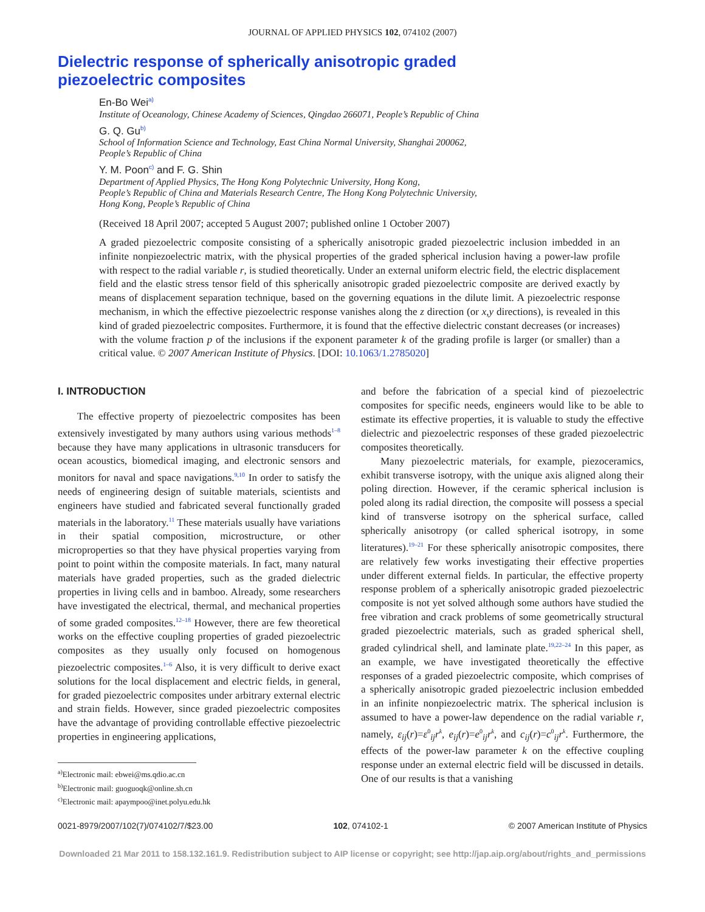JOURNAL OF APPLIED PHYSICS 102, 074102 (2007)
Dielectric response of spherically anisotropic graded
piezoelectric composites
En-Bo Wei<sup>a)</sup>
Institute of Oceanology, Chinese Academy of Sciences, Qingdao 266071, People’s Republic of China
G. Q. Gu<sup>b)</sup>
School of Information Science and Technology, East China Normal University, Shanghai 200062,
People’s Republic of China
Y. M. Poon<sup>c)</sup> and F. G. Shin
Department of Applied Physics, The Hong Kong Polytechnic University, Hong Kong,
People’s Republic of China and Materials Research Centre, The Hong Kong Polytechnic University,
Hong Kong, People’s Republic of China
(Received 18 April 2007; accepted 5 August 2007; published online 1 October 2007)
A graded piezoelectric composite consisting of a spherically anisotropic graded piezoelectric inclusion imbedded in an infinite nonpiezoelectric matrix, with the physical properties of the graded spherical inclusion having a power-law profile with respect to the radial variable r, is studied theoretically. Under an external uniform electric field, the electric displacement field and the elastic stress tensor field of this spherically anisotropic graded piezoelectric composite are derived exactly by means of displacement separation technique, based on the governing equations in the dilute limit. A piezoelectric response mechanism, in which the effective piezoelectric response vanishes along the z direction (or x,y directions), is revealed in this kind of graded piezoelectric composites. Furthermore, it is found that the effective dielectric constant decreases (or increases) with the volume fraction p of the inclusions if the exponent parameter k of the grading profile is larger (or smaller) than a critical value. © 2007 American Institute of Physics. [DOI: 10.1063/1.2785020]
I. INTRODUCTION
The effective property of piezoelectric composites has been extensively investigated by many authors using various methods<sup>1–8</sup> because they have many applications in ultrasonic transducers for ocean acoustics, biomedical imaging, and electronic sensors and monitors for naval and space navigations.<sup>9,10</sup> In order to satisfy the needs of engineering design of suitable materials, scientists and engineers have studied and fabricated several functionally graded materials in the laboratory.<sup>11</sup> These materials usually have variations in their spatial composition, microstructure, or other microproperties so that they have physical properties varying from point to point within the composite materials. In fact, many natural materials have graded properties, such as the graded dielectric properties in living cells and in bamboo. Already, some researchers have investigated the electrical, thermal, and mechanical properties of some graded composites.<sup>12–18</sup> However, there are few theoretical works on the effective coupling properties of graded piezoelectric composites as they usually only focused on homogenous piezoelectric composites.<sup>1–6</sup> Also, it is very difficult to derive exact solutions for the local displacement and electric fields, in general, for graded piezoelectric composites under arbitrary external electric and strain fields. However, since graded piezoelectric composites have the advantage of providing controllable effective piezoelectric properties in engineering applications,
<sup>a)</sup> Electronic mail: ebwei@ms.qdio.ac.cn
<sup>b)</sup> Electronic mail: guoguoqk@online.sh.cn
<sup>c)</sup> Electronic mail: apaympoo@inet.polyu.edu.hk
and before the fabrication of a special kind of piezoelectric composites for specific needs, engineers would like to be able to estimate its effective properties, it is valuable to study the effective dielectric and piezoelectric responses of these graded piezoelectric composites theoretically.
Many piezoelectric materials, for example, piezoceramics, exhibit transverse isotropy, with the unique axis aligned along their poling direction. However, if the ceramic spherical inclusion is poled along its radial direction, the composite will possess a special kind of transverse isotropy on the spherical surface, called spherically anisotropy (or called spherical isotropy, in some literatures).<sup>19–21</sup> For these spherically anisotropic composites, there are relatively few works investigating their effective properties under different external fields. In particular, the effective property response problem of a spherically anisotropic graded piezoelectric composite is not yet solved although some authors have studied the free vibration and crack problems of some geometrically structural graded piezoelectric materials, such as graded spherical shell, graded cylindrical shell, and laminate plate.<sup>19,22–24</sup> In this paper, as an example, we have investigated theoretically the effective responses of a graded piezoelectric composite, which comprises of a spherically anisotropic graded piezoelectric inclusion embedded in an infinite nonpiezoelectric matrix. The spherical inclusion is assumed to have a power-law dependence on the radial variable r, namely, ε<sub>ij</sub>(r)=ε<sup>0</sup><sub>ij</sub>r<sup>k</sup>, e<sub>ij</sub>(r)=e<sup>0</sup><sub>ij</sub>r<sup>k</sup>, and c<sub>ij</sub>(r)=c<sup>0</sup><sub>ij</sub>r<sup>k</sup>. Furthermore, the effects of the power-law parameter k on the effective coupling response under an external electric field will be discussed in details. One of our results is that a vanishing
0021-8979/2007/102(7)/074102/7/$23.00 102, 074102-1 © 2007 American Institute of Physics
Downloaded 21 Mar 2011 to 158.132.161.9. Redistribution subject to AIP license or copyright; see http://jap.aip.org/about/rights_and_permissions